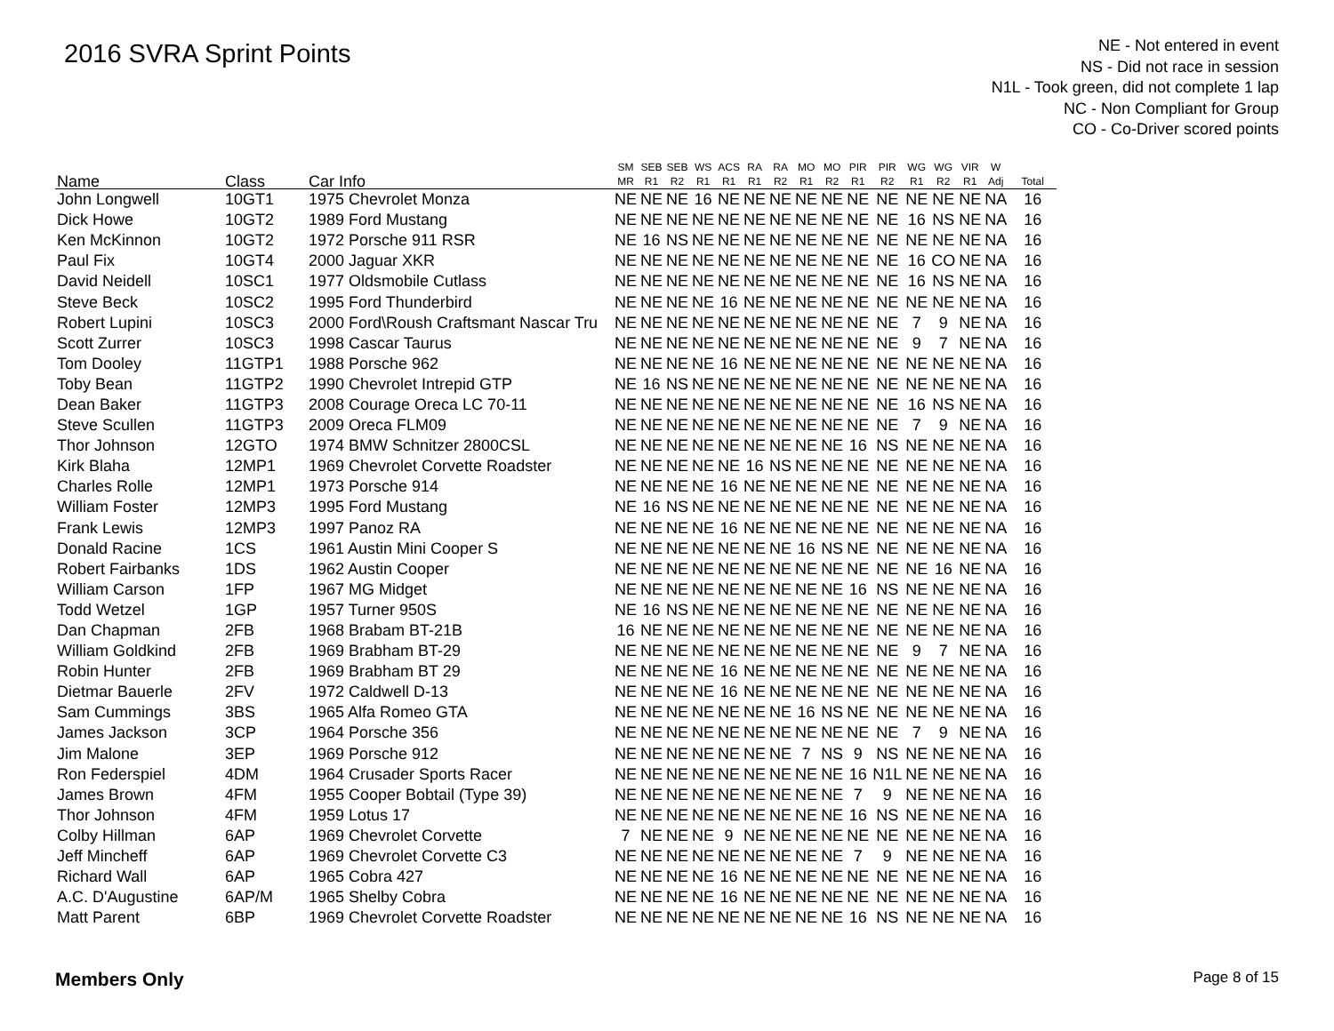2016 SVRA Sprint Points
NE - Not entered in event
NS - Did not race in session
N1L - Took green, did not complete 1 lap
NC - Non Compliant for Group
CO - Co-Driver scored points
| Name | Class | Car Info | SM MR | SEB R1 | SEB R2 | WS R1 | ACS R1 | RA R1 | RA R2 | MO R1 | MO R2 | PIR R1 | PIR R2 | WG R1 | WG R2 | VIR R1 | W Adj | Total |
| --- | --- | --- | --- | --- | --- | --- | --- | --- | --- | --- | --- | --- | --- | --- | --- | --- | --- | --- |
| John Longwell | 10GT1 | 1975 Chevrolet Monza | NE | NE | NE | 16 | NE | NE | NE | NE | NE | NE | NE | NE | NE | NE | NA | 16 |
| Dick Howe | 10GT2 | 1989 Ford Mustang | NE | NE | NE | NE | NE | NE | NE | NE | NE | NE | NE | 16 | NS | NE | NA | 16 |
| Ken McKinnon | 10GT2 | 1972 Porsche 911 RSR | NE | 16 | NS | NE | NE | NE | NE | NE | NE | NE | NE | NE | NE | NE | NA | 16 |
| Paul Fix | 10GT4 | 2000 Jaguar XKR | NE | NE | NE | NE | NE | NE | NE | NE | NE | NE | NE | 16 | CO | NE | NA | 16 |
| David Neidell | 10SC1 | 1977 Oldsmobile Cutlass | NE | NE | NE | NE | NE | NE | NE | NE | NE | NE | NE | 16 | NS | NE | NA | 16 |
| Steve Beck | 10SC2 | 1995 Ford Thunderbird | NE | NE | NE | NE | 16 | NE | NE | NE | NE | NE | NE | NE | NE | NE | NA | 16 |
| Robert Lupini | 10SC3 | 2000 Ford\Roush Craftsmant Nascar Tru | NE | NE | NE | NE | NE | NE | NE | NE | NE | NE | NE | 7 | 9 | NE | NA | 16 |
| Scott Zurrer | 10SC3 | 1998 Cascar Taurus | NE | NE | NE | NE | NE | NE | NE | NE | NE | NE | NE | 9 | 7 | NE | NA | 16 |
| Tom Dooley | 11GTP1 | 1988 Porsche 962 | NE | NE | NE | NE | 16 | NE | NE | NE | NE | NE | NE | NE | NE | NE | NA | 16 |
| Toby Bean | 11GTP2 | 1990 Chevrolet Intrepid GTP | NE | 16 | NS | NE | NE | NE | NE | NE | NE | NE | NE | NE | NE | NE | NA | 16 |
| Dean Baker | 11GTP3 | 2008 Courage Oreca LC 70-11 | NE | NE | NE | NE | NE | NE | NE | NE | NE | NE | NE | 16 | NS | NE | NA | 16 |
| Steve Scullen | 11GTP3 | 2009 Oreca FLM09 | NE | NE | NE | NE | NE | NE | NE | NE | NE | NE | NE | 7 | 9 | NE | NA | 16 |
| Thor Johnson | 12GTO | 1974 BMW Schnitzer 2800CSL | NE | NE | NE | NE | NE | NE | NE | NE | NE | 16 | NS | NE | NE | NE | NA | 16 |
| Kirk Blaha | 12MP1 | 1969 Chevrolet Corvette Roadster | NE | NE | NE | NE | NE | 16 | NS | NE | NE | NE | NE | NE | NE | NE | NA | 16 |
| Charles Rolle | 12MP1 | 1973 Porsche 914 | NE | NE | NE | NE | 16 | NE | NE | NE | NE | NE | NE | NE | NE | NE | NA | 16 |
| William Foster | 12MP3 | 1995 Ford Mustang | NE | 16 | NS | NE | NE | NE | NE | NE | NE | NE | NE | NE | NE | NE | NA | 16 |
| Frank Lewis | 12MP3 | 1997 Panoz RA | NE | NE | NE | NE | 16 | NE | NE | NE | NE | NE | NE | NE | NE | NE | NA | 16 |
| Donald Racine | 1CS | 1961 Austin Mini Cooper S | NE | NE | NE | NE | NE | NE | NE | 16 | NS | NE | NE | NE | NE | NE | NA | 16 |
| Robert Fairbanks | 1DS | 1962 Austin Cooper | NE | NE | NE | NE | NE | NE | NE | NE | NE | NE | NE | NE | 16 | NE | NA | 16 |
| William Carson | 1FP | 1967 MG Midget | NE | NE | NE | NE | NE | NE | NE | NE | NE | 16 | NS | NE | NE | NE | NA | 16 |
| Todd Wetzel | 1GP | 1957 Turner 950S | NE | 16 | NS | NE | NE | NE | NE | NE | NE | NE | NE | NE | NE | NE | NA | 16 |
| Dan Chapman | 2FB | 1968 Brabam BT-21B | 16 | NE | NE | NE | NE | NE | NE | NE | NE | NE | NE | NE | NE | NE | NA | 16 |
| William Goldkind | 2FB | 1969 Brabham BT-29 | NE | NE | NE | NE | NE | NE | NE | NE | NE | NE | NE | 9 | 7 | NE | NA | 16 |
| Robin Hunter | 2FB | 1969 Brabham BT 29 | NE | NE | NE | NE | 16 | NE | NE | NE | NE | NE | NE | NE | NE | NE | NA | 16 |
| Dietmar Bauerle | 2FV | 1972 Caldwell D-13 | NE | NE | NE | NE | 16 | NE | NE | NE | NE | NE | NE | NE | NE | NE | NA | 16 |
| Sam Cummings | 3BS | 1965 Alfa Romeo GTA | NE | NE | NE | NE | NE | NE | NE | 16 | NS | NE | NE | NE | NE | NE | NA | 16 |
| James Jackson | 3CP | 1964 Porsche 356 | NE | NE | NE | NE | NE | NE | NE | NE | NE | NE | NE | 7 | 9 | NE | NA | 16 |
| Jim Malone | 3EP | 1969 Porsche 912 | NE | NE | NE | NE | NE | NE | NE | 7 | NS | 9 | NS | NE | NE | NE | NA | 16 |
| Ron Federspiel | 4DM | 1964 Crusader Sports Racer | NE | NE | NE | NE | NE | NE | NE | NE | NE | 16 | N1L | NE | NE | NE | NA | 16 |
| James Brown | 4FM | 1955 Cooper Bobtail (Type 39) | NE | NE | NE | NE | NE | NE | NE | NE | NE | 7 | 9 | NE | NE | NE | NA | 16 |
| Thor Johnson | 4FM | 1959 Lotus 17 | NE | NE | NE | NE | NE | NE | NE | NE | NE | 16 | NS | NE | NE | NE | NA | 16 |
| Colby Hillman | 6AP | 1969 Chevrolet Corvette | 7 | NE | NE | NE | 9 | NE | NE | NE | NE | NE | NE | NE | NE | NE | NA | 16 |
| Jeff Mincheff | 6AP | 1969 Chevrolet Corvette C3 | NE | NE | NE | NE | NE | NE | NE | NE | NE | 7 | 9 | NE | NE | NE | NA | 16 |
| Richard Wall | 6AP | 1965 Cobra 427 | NE | NE | NE | NE | 16 | NE | NE | NE | NE | NE | NE | NE | NE | NE | NA | 16 |
| A.C. D'Augustine | 6AP/M | 1965 Shelby Cobra | NE | NE | NE | NE | 16 | NE | NE | NE | NE | NE | NE | NE | NE | NE | NA | 16 |
| Matt Parent | 6BP | 1969 Chevrolet Corvette Roadster | NE | NE | NE | NE | NE | NE | NE | NE | NE | 16 | NS | NE | NE | NE | NA | 16 |
Members Only Page 8 of 15